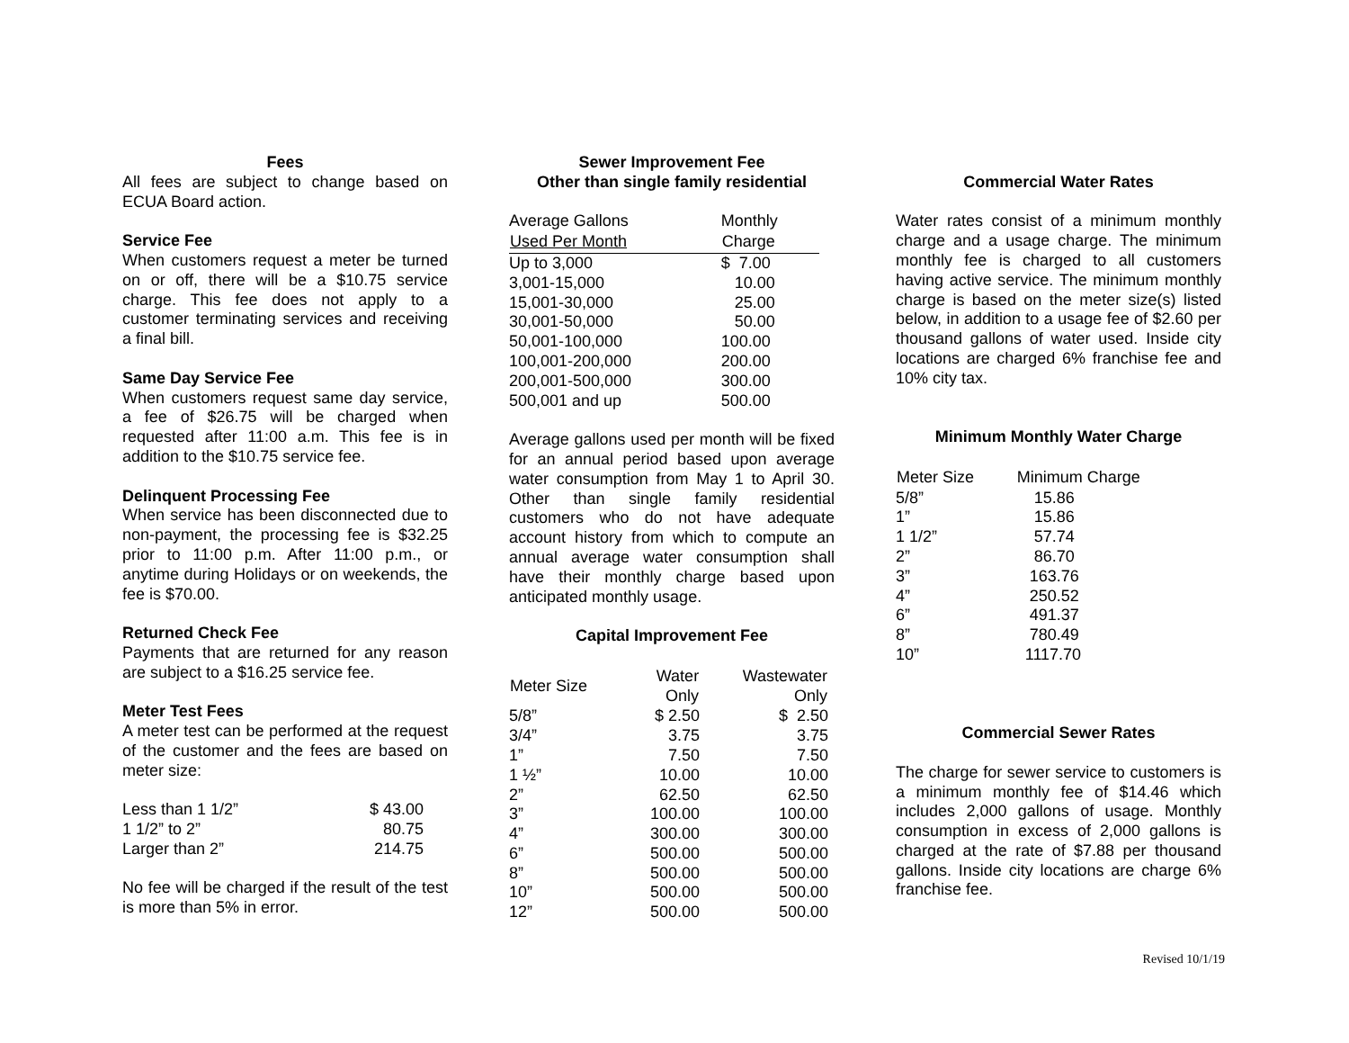Fees
All fees are subject to change based on ECUA Board action.
Service Fee
When customers request a meter be turned on or off, there will be a $10.75 service charge. This fee does not apply to a customer terminating services and receiving a final bill.
Same Day Service Fee
When customers request same day service, a fee of $26.75 will be charged when requested after 11:00 a.m. This fee is in addition to the $10.75 service fee.
Delinquent Processing Fee
When service has been disconnected due to non-payment, the processing fee is $32.25 prior to 11:00 p.m. After 11:00 p.m., or anytime during Holidays or on weekends, the fee is $70.00.
Returned Check Fee
Payments that are returned for any reason are subject to a $16.25 service fee.
Meter Test Fees
A meter test can be performed at the request of the customer and the fees are based on meter size:
| Less than 1 1/2” | $ 43.00 |
| 1 1/2” to 2” | 80.75 |
| Larger than 2” | 214.75 |
No fee will be charged if the result of the test is more than 5% in error.
Sewer Improvement Fee
Other than single family residential
| Average Gallons | Monthly |
| Used Per Month | Charge |
| Up to 3,000 | $ 7.00 |
| 3,001-15,000 | 10.00 |
| 15,001-30,000 | 25.00 |
| 30,001-50,000 | 50.00 |
| 50,001-100,000 | 100.00 |
| 100,001-200,000 | 200.00 |
| 200,001-500,000 | 300.00 |
| 500,001 and up | 500.00 |
Average gallons used per month will be fixed for an annual period based upon average water consumption from May 1 to April 30. Other than single family residential customers who do not have adequate account history from which to compute an annual average water consumption shall have their monthly charge based upon anticipated monthly usage.
Capital Improvement Fee
| Meter Size | Water Only | Wastewater Only |
| --- | --- | --- |
| 5/8” | $ 2.50 | $ 2.50 |
| 3/4” | 3.75 | 3.75 |
| 1” | 7.50 | 7.50 |
| 1 ½” | 10.00 | 10.00 |
| 2” | 62.50 | 62.50 |
| 3” | 100.00 | 100.00 |
| 4” | 300.00 | 300.00 |
| 6” | 500.00 | 500.00 |
| 8” | 500.00 | 500.00 |
| 10” | 500.00 | 500.00 |
| 12” | 500.00 | 500.00 |
Commercial Water Rates
Water rates consist of a minimum monthly charge and a usage charge. The minimum monthly fee is charged to all customers having active service. The minimum monthly charge is based on the meter size(s) listed below, in addition to a usage fee of $2.60 per thousand gallons of water used. Inside city locations are charged 6% franchise fee and 10% city tax.
Minimum Monthly Water Charge
| Meter Size | Minimum Charge |
| --- | --- |
| 5/8” | 15.86 |
| 1” | 15.86 |
| 1 1/2” | 57.74 |
| 2” | 86.70 |
| 3” | 163.76 |
| 4” | 250.52 |
| 6” | 491.37 |
| 8” | 780.49 |
| 10” | 1117.70 |
Commercial Sewer Rates
The charge for sewer service to customers is a minimum monthly fee of $14.46 which includes 2,000 gallons of usage. Monthly consumption in excess of 2,000 gallons is charged at the rate of $7.88 per thousand gallons. Inside city locations are charge 6% franchise fee.
Revised 10/1/19